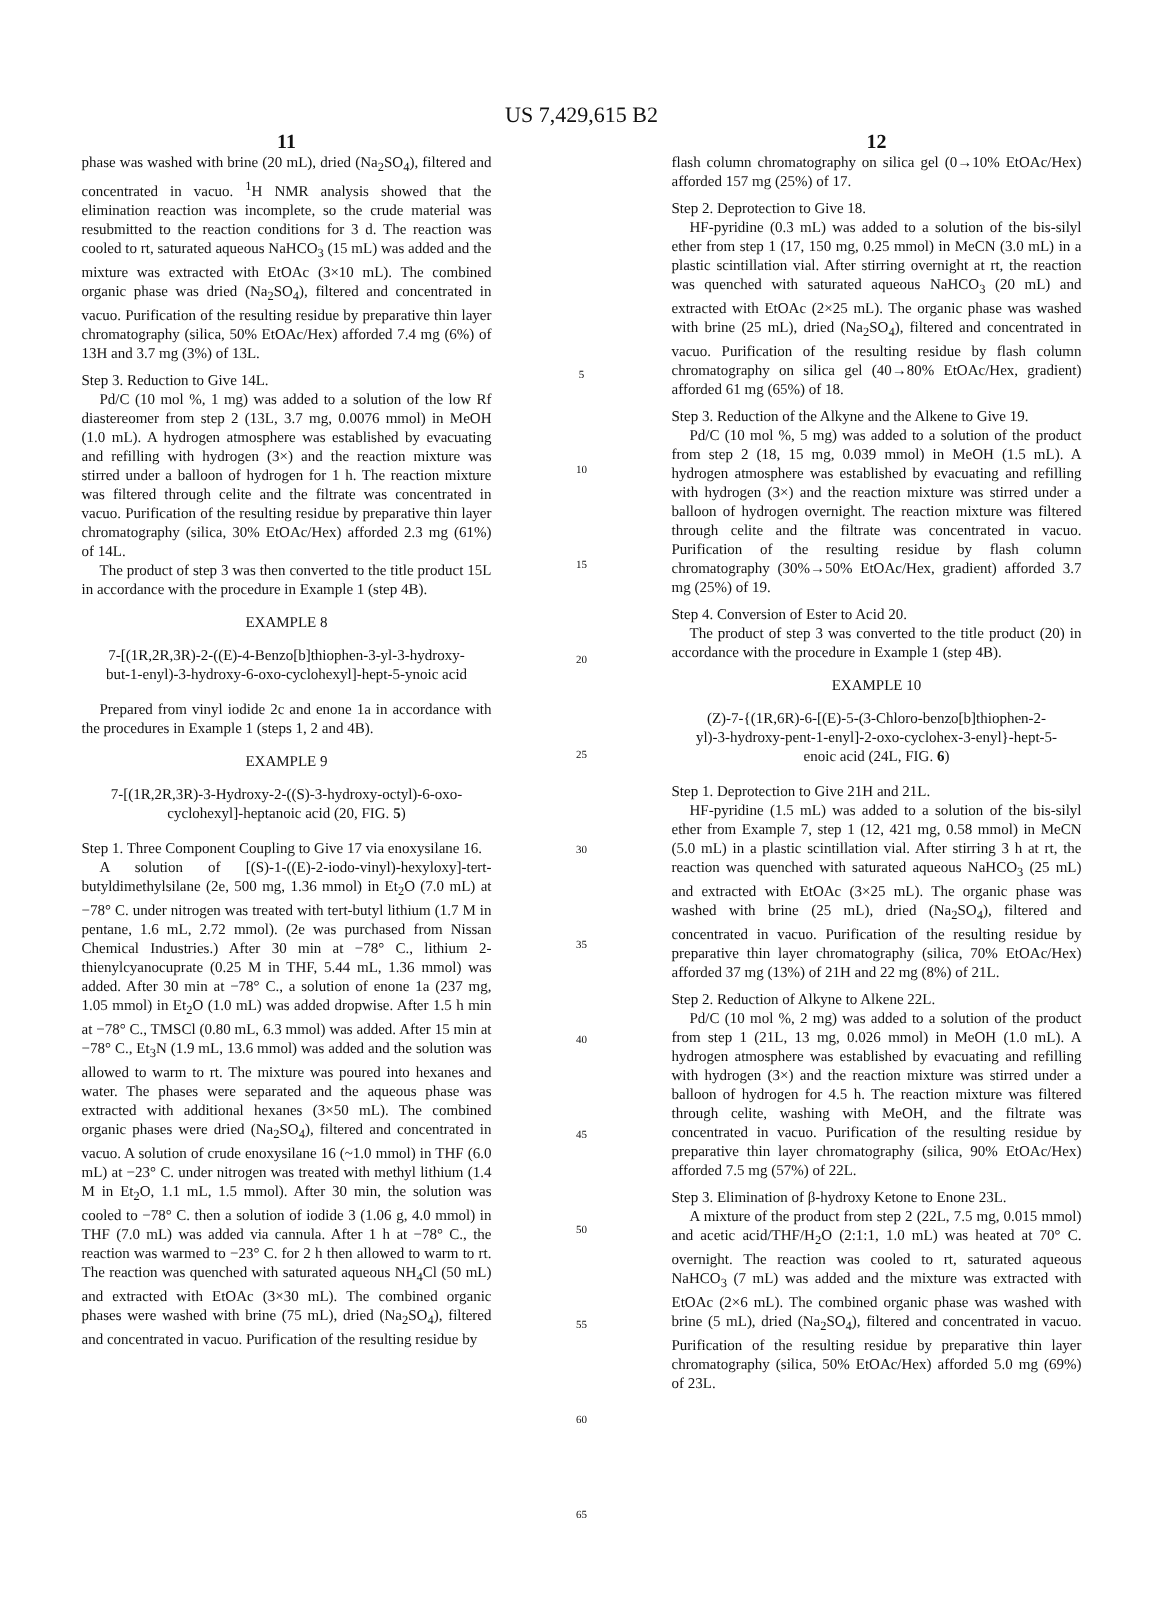US 7,429,615 B2
11
phase was washed with brine (20 mL), dried (Na<sub>2</sub>SO<sub>4</sub>), filtered and concentrated in vacuo. <sup>1</sup>H NMR analysis showed that the elimination reaction was incomplete, so the crude material was resubmitted to the reaction conditions for 3 d. The reaction was cooled to rt, saturated aqueous NaHCO<sub>3</sub> (15 mL) was added and the mixture was extracted with EtOAc (3×10 mL). The combined organic phase was dried (Na<sub>2</sub>SO<sub>4</sub>), filtered and concentrated in vacuo. Purification of the resulting residue by preparative thin layer chromatography (silica, 50% EtOAc/Hex) afforded 7.4 mg (6%) of 13H and 3.7 mg (3%) of 13L.
Step 3. Reduction to Give 14L.
Pd/C (10 mol %, 1 mg) was added to a solution of the low Rf diastereomer from step 2 (13L, 3.7 mg, 0.0076 mmol) in MeOH (1.0 mL). A hydrogen atmosphere was established by evacuating and refilling with hydrogen (3×) and the reaction mixture was stirred under a balloon of hydrogen for 1 h. The reaction mixture was filtered through celite and the filtrate was concentrated in vacuo. Purification of the resulting residue by preparative thin layer chromatography (silica, 30% EtOAc/Hex) afforded 2.3 mg (61%) of 14L.
The product of step 3 was then converted to the title product 15L in accordance with the procedure in Example 1 (step 4B).
EXAMPLE 8
7-[(1R,2R,3R)-2-((E)-4-Benzo[b]thiophen-3-yl-3-hydroxy-but-1-enyl)-3-hydroxy-6-oxo-cyclohexyl]-hept-5-ynoic acid
Prepared from vinyl iodide 2c and enone 1a in accordance with the procedures in Example 1 (steps 1, 2 and 4B).
EXAMPLE 9
7-[(1R,2R,3R)-3-Hydroxy-2-((S)-3-hydroxy-octyl)-6-oxo-cyclohexyl]-heptanoic acid (20, FIG. 5)
Step 1. Three Component Coupling to Give 17 via enoxysilane 16.
A solution of [(S)-1-((E)-2-iodo-vinyl)-hexyloxy]-tert-butyldimethylsilane (2e, 500 mg, 1.36 mmol) in Et<sub>2</sub>O (7.0 mL) at −78° C. under nitrogen was treated with tert-butyl lithium (1.7 M in pentane, 1.6 mL, 2.72 mmol). (2e was purchased from Nissan Chemical Industries.) After 30 min at −78° C., lithium 2-thienylcyanocuprate (0.25 M in THF, 5.44 mL, 1.36 mmol) was added. After 30 min at −78° C., a solution of enone 1a (237 mg, 1.05 mmol) in Et<sub>2</sub>O (1.0 mL) was added dropwise. After 1.5 h min at −78° C., TMSCl (0.80 mL, 6.3 mmol) was added. After 15 min at −78° C., Et<sub>3</sub>N (1.9 mL, 13.6 mmol) was added and the solution was allowed to warm to rt. The mixture was poured into hexanes and water. The phases were separated and the aqueous phase was extracted with additional hexanes (3×50 mL). The combined organic phases were dried (Na<sub>2</sub>SO<sub>4</sub>), filtered and concentrated in vacuo. A solution of crude enoxysilane 16 (~1.0 mmol) in THF (6.0 mL) at −23° C. under nitrogen was treated with methyl lithium (1.4 M in Et<sub>2</sub>O, 1.1 mL, 1.5 mmol). After 30 min, the solution was cooled to −78° C. then a solution of iodide 3 (1.06 g, 4.0 mmol) in THF (7.0 mL) was added via cannula. After 1 h at −78° C., the reaction was warmed to −23° C. for 2 h then allowed to warm to rt. The reaction was quenched with saturated aqueous NH<sub>4</sub>Cl (50 mL) and extracted with EtOAc (3×30 mL). The combined organic phases were washed with brine (75 mL), dried (Na<sub>2</sub>SO<sub>4</sub>), filtered and concentrated in vacuo. Purification of the resulting residue by
5
10
15
20
25
30
35
40
45
50
55
60
65
12
flash column chromatography on silica gel (0→10% EtOAc/Hex) afforded 157 mg (25%) of 17.
Step 2. Deprotection to Give 18.
HF-pyridine (0.3 mL) was added to a solution of the bis-silyl ether from step 1 (17, 150 mg, 0.25 mmol) in MeCN (3.0 mL) in a plastic scintillation vial. After stirring overnight at rt, the reaction was quenched with saturated aqueous NaHCO<sub>3</sub> (20 mL) and extracted with EtOAc (2×25 mL). The organic phase was washed with brine (25 mL), dried (Na<sub>2</sub>SO<sub>4</sub>), filtered and concentrated in vacuo. Purification of the resulting residue by flash column chromatography on silica gel (40→80% EtOAc/Hex, gradient) afforded 61 mg (65%) of 18.
Step 3. Reduction of the Alkyne and the Alkene to Give 19.
Pd/C (10 mol %, 5 mg) was added to a solution of the product from step 2 (18, 15 mg, 0.039 mmol) in MeOH (1.5 mL). A hydrogen atmosphere was established by evacuating and refilling with hydrogen (3×) and the reaction mixture was stirred under a balloon of hydrogen overnight. The reaction mixture was filtered through celite and the filtrate was concentrated in vacuo. Purification of the resulting residue by flash column chromatography (30%→50% EtOAc/Hex, gradient) afforded 3.7 mg (25%) of 19.
Step 4. Conversion of Ester to Acid 20.
The product of step 3 was converted to the title product (20) in accordance with the procedure in Example 1 (step 4B).
EXAMPLE 10
(Z)-7-{(1R,6R)-6-[(E)-5-(3-Chloro-benzo[b]thiophen-2-yl)-3-hydroxy-pent-1-enyl]-2-oxo-cyclohex-3-enyl}-hept-5-enoic acid (24L, FIG. 6)
Step 1. Deprotection to Give 21H and 21L.
HF-pyridine (1.5 mL) was added to a solution of the bis-silyl ether from Example 7, step 1 (12, 421 mg, 0.58 mmol) in MeCN (5.0 mL) in a plastic scintillation vial. After stirring 3 h at rt, the reaction was quenched with saturated aqueous NaHCO<sub>3</sub> (25 mL) and extracted with EtOAc (3×25 mL). The organic phase was washed with brine (25 mL), dried (Na<sub>2</sub>SO<sub>4</sub>), filtered and concentrated in vacuo. Purification of the resulting residue by preparative thin layer chromatography (silica, 70% EtOAc/Hex) afforded 37 mg (13%) of 21H and 22 mg (8%) of 21L.
Step 2. Reduction of Alkyne to Alkene 22L.
Pd/C (10 mol %, 2 mg) was added to a solution of the product from step 1 (21L, 13 mg, 0.026 mmol) in MeOH (1.0 mL). A hydrogen atmosphere was established by evacuating and refilling with hydrogen (3×) and the reaction mixture was stirred under a balloon of hydrogen for 4.5 h. The reaction mixture was filtered through celite, washing with MeOH, and the filtrate was concentrated in vacuo. Purification of the resulting residue by preparative thin layer chromatography (silica, 90% EtOAc/Hex) afforded 7.5 mg (57%) of 22L.
Step 3. Elimination of β-hydroxy Ketone to Enone 23L.
A mixture of the product from step 2 (22L, 7.5 mg, 0.015 mmol) and acetic acid/THF/H<sub>2</sub>O (2:1:1, 1.0 mL) was heated at 70° C. overnight. The reaction was cooled to rt, saturated aqueous NaHCO<sub>3</sub> (7 mL) was added and the mixture was extracted with EtOAc (2×6 mL). The combined organic phase was washed with brine (5 mL), dried (Na<sub>2</sub>SO<sub>4</sub>), filtered and concentrated in vacuo. Purification of the resulting residue by preparative thin layer chromatography (silica, 50% EtOAc/Hex) afforded 5.0 mg (69%) of 23L.